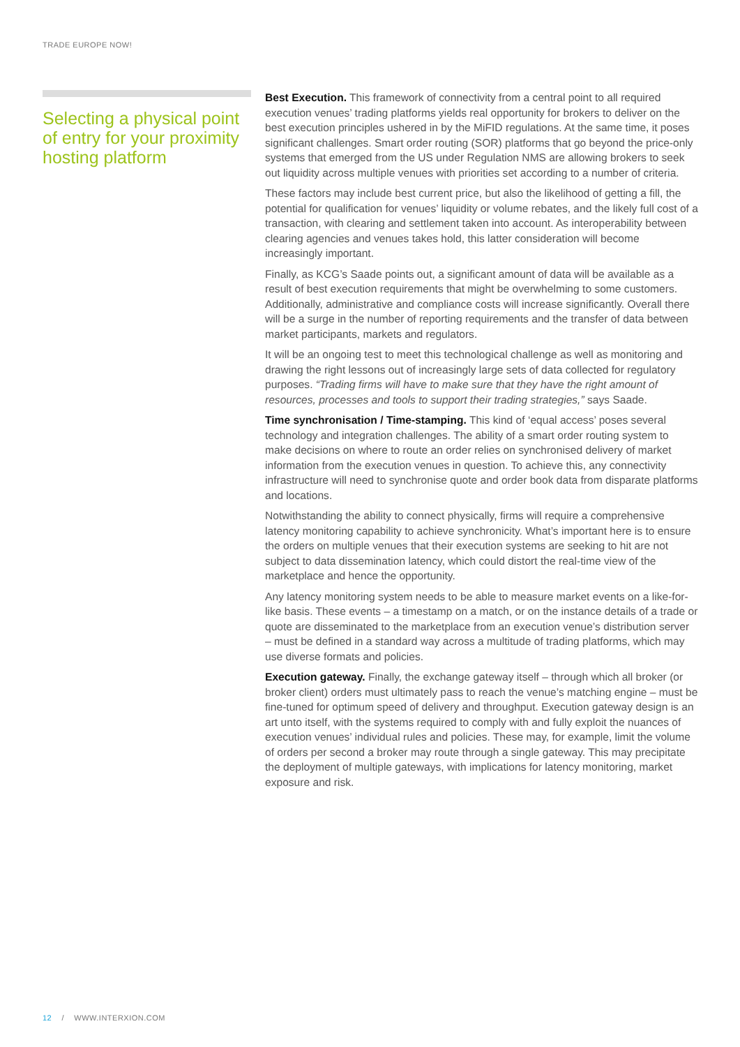TRADE EUROPE NOW!
Selecting a physical point of entry for your proximity hosting platform
Best Execution. This framework of connectivity from a central point to all required execution venues’ trading platforms yields real opportunity for brokers to deliver on the best execution principles ushered in by the MiFID regulations. At the same time, it poses significant challenges. Smart order routing (SOR) platforms that go beyond the price-only systems that emerged from the US under Regulation NMS are allowing brokers to seek out liquidity across multiple venues with priorities set according to a number of criteria.
These factors may include best current price, but also the likelihood of getting a fill, the potential for qualification for venues’ liquidity or volume rebates, and the likely full cost of a transaction, with clearing and settlement taken into account. As interoperability between clearing agencies and venues takes hold, this latter consideration will become increasingly important.
Finally, as KCG’s Saade points out, a significant amount of data will be available as a result of best execution requirements that might be overwhelming to some customers. Additionally, administrative and compliance costs will increase significantly. Overall there will be a surge in the number of reporting requirements and the transfer of data between market participants, markets and regulators.
It will be an ongoing test to meet this technological challenge as well as monitoring and drawing the right lessons out of increasingly large sets of data collected for regulatory purposes. “Trading firms will have to make sure that they have the right amount of resources, processes and tools to support their trading strategies,” says Saade.
Time synchronisation / Time-stamping. This kind of ‘equal access’ poses several technology and integration challenges. The ability of a smart order routing system to make decisions on where to route an order relies on synchronised delivery of market information from the execution venues in question. To achieve this, any connectivity infrastructure will need to synchronise quote and order book data from disparate platforms and locations.
Notwithstanding the ability to connect physically, firms will require a comprehensive latency monitoring capability to achieve synchronicity. What’s important here is to ensure the orders on multiple venues that their execution systems are seeking to hit are not subject to data dissemination latency, which could distort the real-time view of the marketplace and hence the opportunity.
Any latency monitoring system needs to be able to measure market events on a like-for-like basis. These events – a timestamp on a match, or on the instance details of a trade or quote are disseminated to the marketplace from an execution venue’s distribution server – must be defined in a standard way across a multitude of trading platforms, which may use diverse formats and policies.
Execution gateway. Finally, the exchange gateway itself – through which all broker (or broker client) orders must ultimately pass to reach the venue’s matching engine – must be fine-tuned for optimum speed of delivery and throughput. Execution gateway design is an art unto itself, with the systems required to comply with and fully exploit the nuances of execution venues’ individual rules and policies. These may, for example, limit the volume of orders per second a broker may route through a single gateway. This may precipitate the deployment of multiple gateways, with implications for latency monitoring, market exposure and risk.
12 / WWW.INTERXION.COM